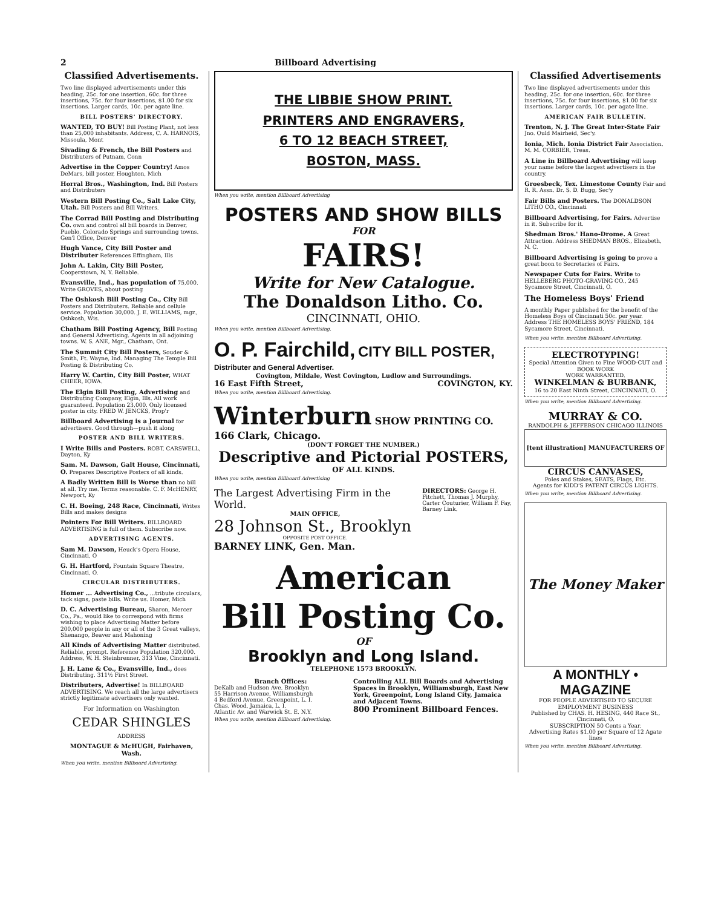2 Billboard Advertising
Classified Advertisements.
Two line displayed advertisements under this heading, 25c. for one insertion, 60c. for three insertions, 75c. for four insertions, $1.00 for six insertions. Larger cards, 10c. per agate line.
BILL POSTERS' DIRECTORY.
WANTED, TO BUY! Bill Posting Plant, not less than 25,000 inhabitants. Address, C. A. HARNOIS, Missoula, Mont
Sivading & French, the Bill Posters and Distributers of Putnam, Conn
Advertise in the Copper Country! Amos DeMars, bill poster, Houghton, Mich
Horral Bros., Washington, Ind. Bill Posters and Distributers
Western Bill Posting Co., Salt Lake City, Utah. Bill Posters and Bill Writers.
The Corrad Bill Posting and Distributing Co. own and control all bill boards in Denver, Pueblo, Colorado Springs and surrounding towns. Gen'l Office, Denver
Hugh Vance, City Bill Poster and Distributer References Effingham, Ills
John A. Lakin, City Bill Poster, Cooperstown, N. Y. Reliable.
Evansville, Ind., has population of 75,000. Write GROVES, about posting
The Oshkosh Bill Posting Co., City Bill Posters and Distributers. Reliable and cellule service. Population 30,000. J. E. WILLIAMS, mgr., Oshkosh, Wis.
Chatham Bill Posting Agency, Bill Posting and General Advertising. Agents in all adjoining towns. W. S. ANE, Mgr., Chatham, Ont.
The Summit City Bill Posters, Souder & Smith, Ft. Wayne, Ind. Managing The Temple Bill Posting & Distributing Co.
Harry W. Cartin, City Bill Poster, WHAT CHEER, IOWA.
The Elgin Bill Posting, Advertising and Distributing Company, Elgin, Ills. All work guaranteed. Population 23,000. Only licensed poster in city. FRED W. JENCKS, Prop'r
Billboard Advertising is a Journal for advertisers. Good through—push it along
POSTER AND BILL WRITERS.
I Write Bills and Posters. ROBT. CARSWELL, Dayton, Ky
Sam. M. Dawson, Galt House, Cincinnati, O. Prepares Descriptive Posters of all kinds.
A Badly Written Bill is Worse than no bill at all. Try me. Terms reasonable. C. F. McHENRY, Newport, Ky
C. H. Boeing, 248 Race, Cincinnati, Writes Bills and makes designs
Pointers For Bill Writers. BILLBOARD ADVERTISING is full of them. Subscribe now.
ADVERTISING AGENTS.
Sam M. Dawson, Heuck's Opera House, Cincinnati, O
G. H. Hartford, Fountain Square Theatre, Cincinnati, O.
CIRCULAR DISTRIBUTERS.
Homer ... Advertising Co., ...tribute circulars, tack signs, paste bills. Write us. Homer, Mich
D. C. Advertising Bureau, Sharon, Mercer Co., Pa., would like to correspond with firms wishing to place Advertising Matter before 200,000 people in any or all of the 3 Great valleys, Shenango, Beaver and Mahoning
All Kinds of Advertising Matter distributed. Reliable, prompt. Reference Population 320,000. Address, W. H. Steinbrenner, 313 Vine, Cincinnati.
J. H. Lane & Co., Evansville, Ind., does Distributing. 311½ First Street.
Distributers, Advertise! In BILLBOARD ADVERTISING. We reach all the large advertisers strictly legitimate advertisers only wanted.
For Information on Washington
CEDAR SHINGLES
ADDRESS
MONTAGUE & McHUGH, Fairhaven, Wash.
When you write, mention Billboard Advertising.
THE LIBBIE SHOW PRINT.
PRINTERS AND ENGRAVERS,
6 TO 12 BEACH STREET,
BOSTON, MASS.
When you write, mention Billboard Advertising
POSTERS AND SHOW BILLS
FOR
FAIRS!
Write for New Catalogue.
The Donaldson Litho. Co.
CINCINNATI, OHIO.
When you write, mention Billboard Advertising.
O. P. Fairchild, CITY BILL POSTER, Distributer and General Advertiser.
Covington, Mildale, West Covington, Ludlow and Surroundings.
16 East Fifth Street, COVINGTON, KY.
When you write, mention Billboard Advertising.
Winterburn SHOW PRINTING CO. 166 Clark, Chicago.
(DON'T FORGET THE NUMBER.)
Descriptive and Pictorial POSTERS,
OF ALL KINDS.
When you write, mention Billboard Advertising
The Largest Advertising Firm in the World.
MAIN OFFICE,
28 Johnson St., Brooklyn
OPPOSITE POST OFFICE.
BARNEY LINK, Gen. Man.
DIRECTORS: George H. Fitchett, Thomas J. Murphy, Carter Couturier, William F. Fay, Barney Link.
American
Bill Posting Co.
OF
Brooklyn and Long Island.
TELEPHONE 1573 BROOKLYN.
Branch Offices:
DeKalb and Hudson Ave. Brooklyn
55 Harrison Avenue, Williamsburgh
4 Bedford Avenue, Greenpoint, L. I.
Chas. Wood, Jamaica, L. I.
Atlantic Av. and Warwick St. E. N.Y.
Controlling ALL Bill Boards and Advertising Spaces in Brooklyn, Williamsburgh, East New York, Greenpoint, Long Island City, Jamaica and Adjacent Towns.
800 Prominent Billboard Fences.
When you write, mention Billboard Advertising.
Classified Advertisements
Two line displayed advertisements under this heading, 25c. for one insertion, 60c. for three insertions, 75c. for four insertions, $1.00 for six insertions. Larger cards, 10c. per agate line.
AMERICAN FAIR BULLETIN.
Trenton, N. J. The Great Inter-State Fair Jno. Ould Mairheid, Sec'y.
Ionia, Mich. Ionia District Fair Association. M. M. CORBIER, Treas.
A Line in Billboard Advertising will keep your name before the largest advertisers in the country.
Groesbeck, Tex. Limestone County Fair and R. R. Assn. Dr. S. D. Bugg, Sec'y
Fair Bills and Posters. The DONALDSON LITHO CO., Cincinnati
Billboard Advertising, for Fairs. Advertise in it. Subscribe for it.
Shedman Bros.' Hano-Drome. A Great Attraction. Address SHEDMAN BROS., Elizabeth, N. C.
Billboard Advertising is going to prove a great boon to Secretaries of Fairs.
Newspaper Cuts for Fairs. Write to HELLEBERG PHOTO-GRAVING CO., 245 Sycamore Street, Cincinnati, O.
The Homeless Boys' Friend
A monthly Paper published for the benefit of the Homeless Boys of Cincinnati 50c. per year. Address THE HOMELESS BOYS' FRIEND, 184 Sycamore Street, Cincinnati.
When you write, mention Billboard Advertising.
ELECTROTYPING!
Special Attention Given to Fine WOOD-CUT and BOOK WORK
WORK WARRANTED.
WINKELMAN & BURBANK,
16 to 20 East Ninth Street, CINCINNATI, O.
When you write, mention Billboard Advertising.
MURRAY & CO.
RANDOLPH & JEFFERSON CHICAGO ILLINOIS
[tent illustration] MANUFACTURERS OF
CIRCUS CANVASES,
Poles and Stakes, SEATS, Flags, Etc.
Agents for KIDD'S PATENT CIRCUS LIGHTS.
When you write, mention Billboard Advertising.
The Money Maker
A MONTHLY • MAGAZINE
FOR PEOPLE ADVERTISED TO SECURE EMPLOYMENT BUSINESS
Published by CHAS. H. HESING, 440 Race St., Cincinnati, O.
SUBSCRIPTION 50 Cents a Year.
Advertising Rates $1.00 per Square of 12 Agate lines
When you write, mention Billboard Advertising.